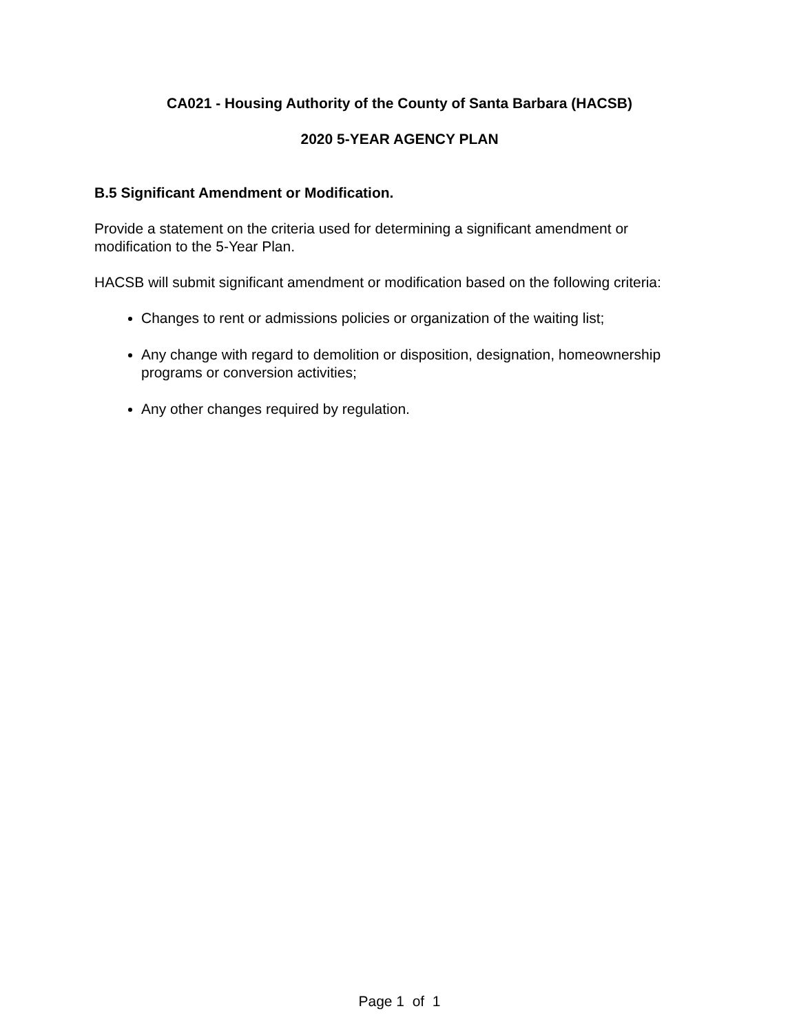CA021 - Housing Authority of the County of Santa Barbara (HACSB)
2020 5-YEAR AGENCY PLAN
B.5 Significant Amendment or Modification.
Provide a statement on the criteria used for determining a significant amendment or modification to the 5-Year Plan.
HACSB will submit significant amendment or modification based on the following criteria:
Changes to rent or admissions policies or organization of the waiting list;
Any change with regard to demolition or disposition, designation, homeownership programs or conversion activities;
Any other changes required by regulation.
Page 1 of 1